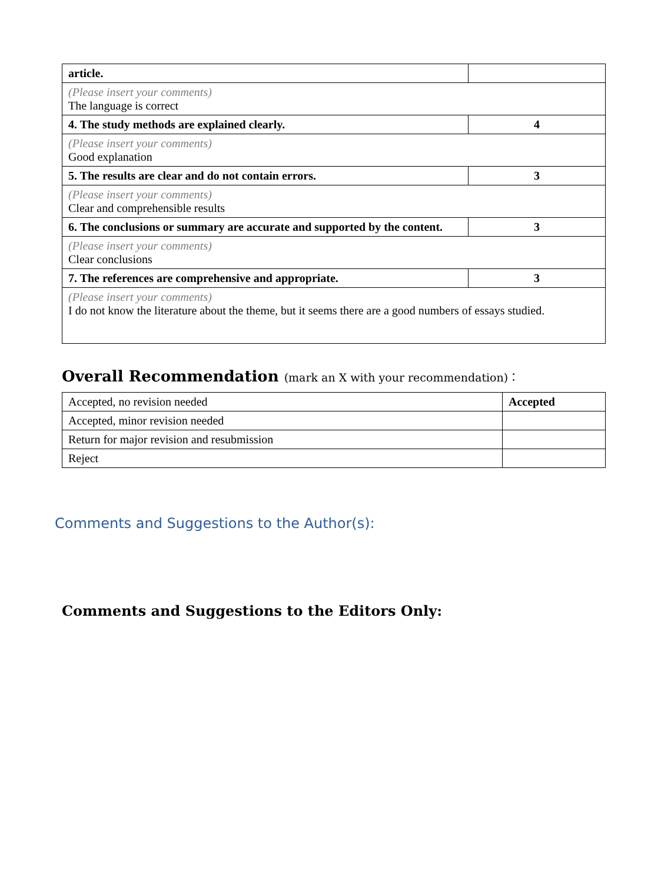| article. | |
| (Please insert your comments) The language is correct | |
| 4. The study methods are explained clearly. | 4 |
| (Please insert your comments) Good explanation | |
| 5. The results are clear and do not contain errors. | 3 |
| (Please insert your comments) Clear and comprehensible results | |
| 6. The conclusions or summary are accurate and supported by the content. | 3 |
| (Please insert your comments) Clear conclusions | |
| 7. The references are comprehensive and appropriate. | 3 |
| (Please insert your comments) I do not know the literature about the theme, but it seems there are a good numbers of essays studied. | |
Overall Recommendation (mark an X with your recommendation)：
| Accepted, no revision needed | Accepted |
| Accepted, minor revision needed | |
| Return for major revision and resubmission | |
| Reject | |
Comments and Suggestions to the Author(s):
Comments and Suggestions to the Editors Only: